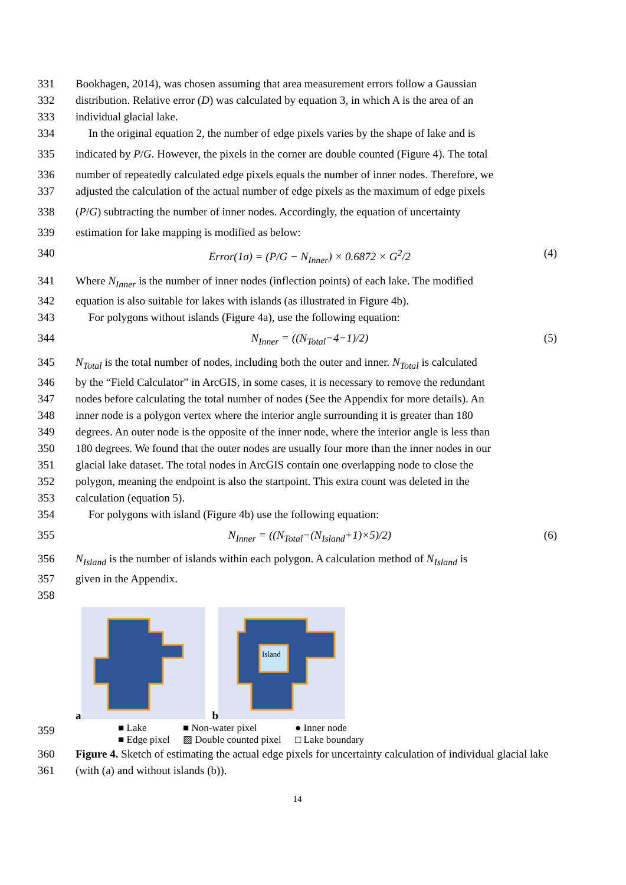331 Bookhagen, 2014), was chosen assuming that area measurement errors follow a Gaussian
332 distribution. Relative error (D) was calculated by equation 3, in which A is the area of an
333 individual glacial lake.
334 In the original equation 2, the number of edge pixels varies by the shape of lake and is
335 indicated by P/G. However, the pixels in the corner are double counted (Figure 4). The total
336 number of repeatedly calculated edge pixels equals the number of inner nodes. Therefore, we
337 adjusted the calculation of the actual number of edge pixels as the maximum of edge pixels
338 (P/G) subtracting the number of inner nodes. Accordingly, the equation of uncertainty
339 estimation for lake mapping is modified as below:
340 Error(1σ) = (P/G − N<sub>Inner</sub>) × 0.6872 × G<sup>2</sup>/2 (4)
341 Where N<sub>Inner</sub> is the number of inner nodes (inflection points) of each lake. The modified
342 equation is also suitable for lakes with islands (as illustrated in Figure 4b).
343 For polygons without islands (Figure 4a), use the following equation:
344 N<sub>Inner</sub> = ((N<sub>Total</sub>−4−1)/2) (5)
345 N<sub>Total</sub> is the total number of nodes, including both the outer and inner. N<sub>Total</sub> is calculated
346 by the “Field Calculator” in ArcGIS, in some cases, it is necessary to remove the redundant
347 nodes before calculating the total number of nodes (See the Appendix for more details). An
348 inner node is a polygon vertex where the interior angle surrounding it is greater than 180
349 degrees. An outer node is the opposite of the inner node, where the interior angle is less than
350 180 degrees. We found that the outer nodes are usually four more than the inner nodes in our
351 glacial lake dataset. The total nodes in ArcGIS contain one overlapping node to close the
352 polygon, meaning the endpoint is also the startpoint. This extra count was deleted in the
353 calculation (equation 5).
354 For polygons with island (Figure 4b) use the following equation:
355 N<sub>Inner</sub> = ((N<sub>Total</sub>−(N<sub>Island</sub>+1)×5)/2) (6)
356 N<sub>Island</sub> is the number of islands within each polygon. A calculation method of N<sub>Island</sub> is
357 given in the Appendix.
358
a b
Island
359
■ Lake ■ Non-water pixel ● Inner node ■ Edge pixel ▨ Double counted pixel □ Lake boundary
360 Figure 4. Sketch of estimating the actual edge pixels for uncertainty calculation of individual glacial lake
361 (with (a) and without islands (b)).
14